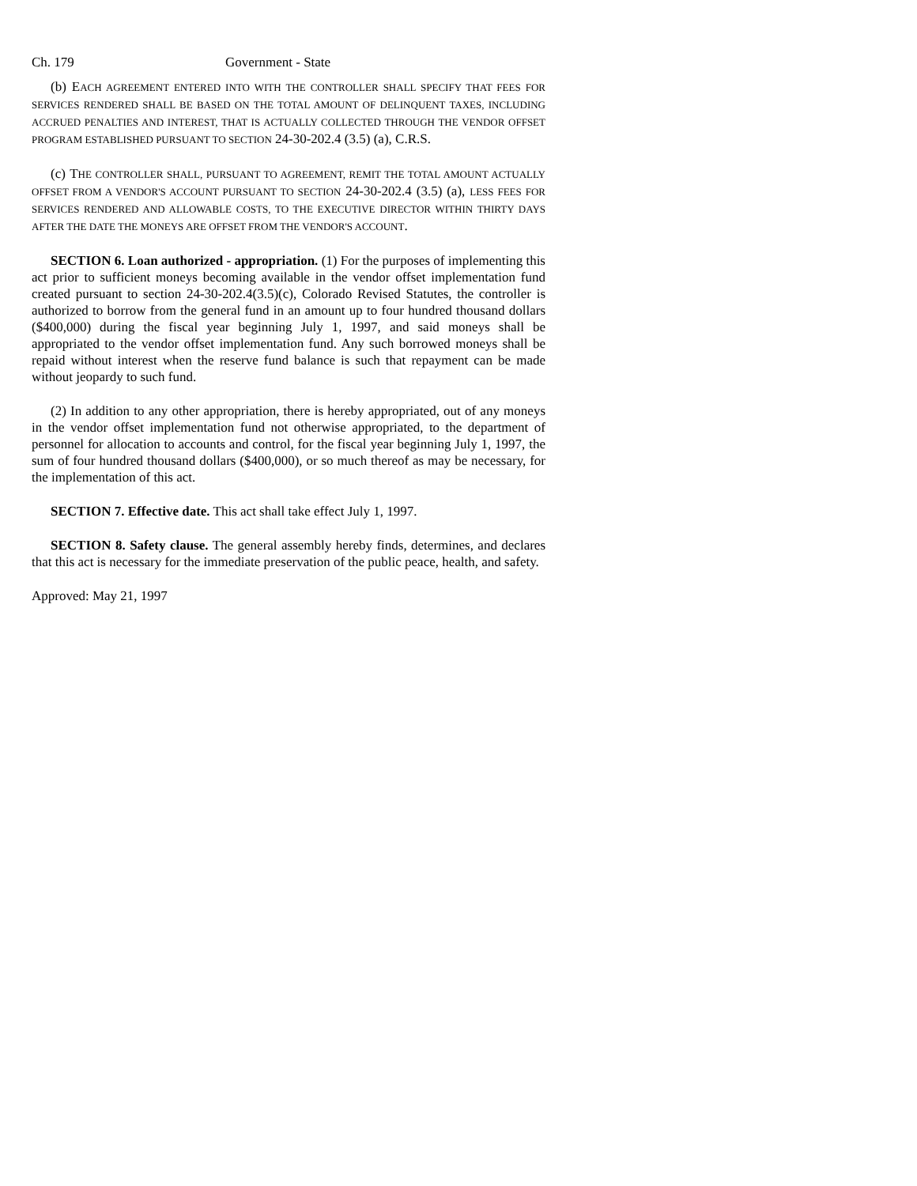Ch. 179 Government - State
(b) EACH AGREEMENT ENTERED INTO WITH THE CONTROLLER SHALL SPECIFY THAT FEES FOR SERVICES RENDERED SHALL BE BASED ON THE TOTAL AMOUNT OF DELINQUENT TAXES, INCLUDING ACCRUED PENALTIES AND INTEREST, THAT IS ACTUALLY COLLECTED THROUGH THE VENDOR OFFSET PROGRAM ESTABLISHED PURSUANT TO SECTION 24-30-202.4 (3.5) (a), C.R.S.
(c) THE CONTROLLER SHALL, PURSUANT TO AGREEMENT, REMIT THE TOTAL AMOUNT ACTUALLY OFFSET FROM A VENDOR'S ACCOUNT PURSUANT TO SECTION 24-30-202.4 (3.5) (a), LESS FEES FOR SERVICES RENDERED AND ALLOWABLE COSTS, TO THE EXECUTIVE DIRECTOR WITHIN THIRTY DAYS AFTER THE DATE THE MONEYS ARE OFFSET FROM THE VENDOR'S ACCOUNT.
SECTION 6. Loan authorized - appropriation. (1) For the purposes of implementing this act prior to sufficient moneys becoming available in the vendor offset implementation fund created pursuant to section 24-30-202.4(3.5)(c), Colorado Revised Statutes, the controller is authorized to borrow from the general fund in an amount up to four hundred thousand dollars ($400,000) during the fiscal year beginning July 1, 1997, and said moneys shall be appropriated to the vendor offset implementation fund. Any such borrowed moneys shall be repaid without interest when the reserve fund balance is such that repayment can be made without jeopardy to such fund.
(2) In addition to any other appropriation, there is hereby appropriated, out of any moneys in the vendor offset implementation fund not otherwise appropriated, to the department of personnel for allocation to accounts and control, for the fiscal year beginning July 1, 1997, the sum of four hundred thousand dollars ($400,000), or so much thereof as may be necessary, for the implementation of this act.
SECTION 7. Effective date. This act shall take effect July 1, 1997.
SECTION 8. Safety clause. The general assembly hereby finds, determines, and declares that this act is necessary for the immediate preservation of the public peace, health, and safety.
Approved: May 21, 1997